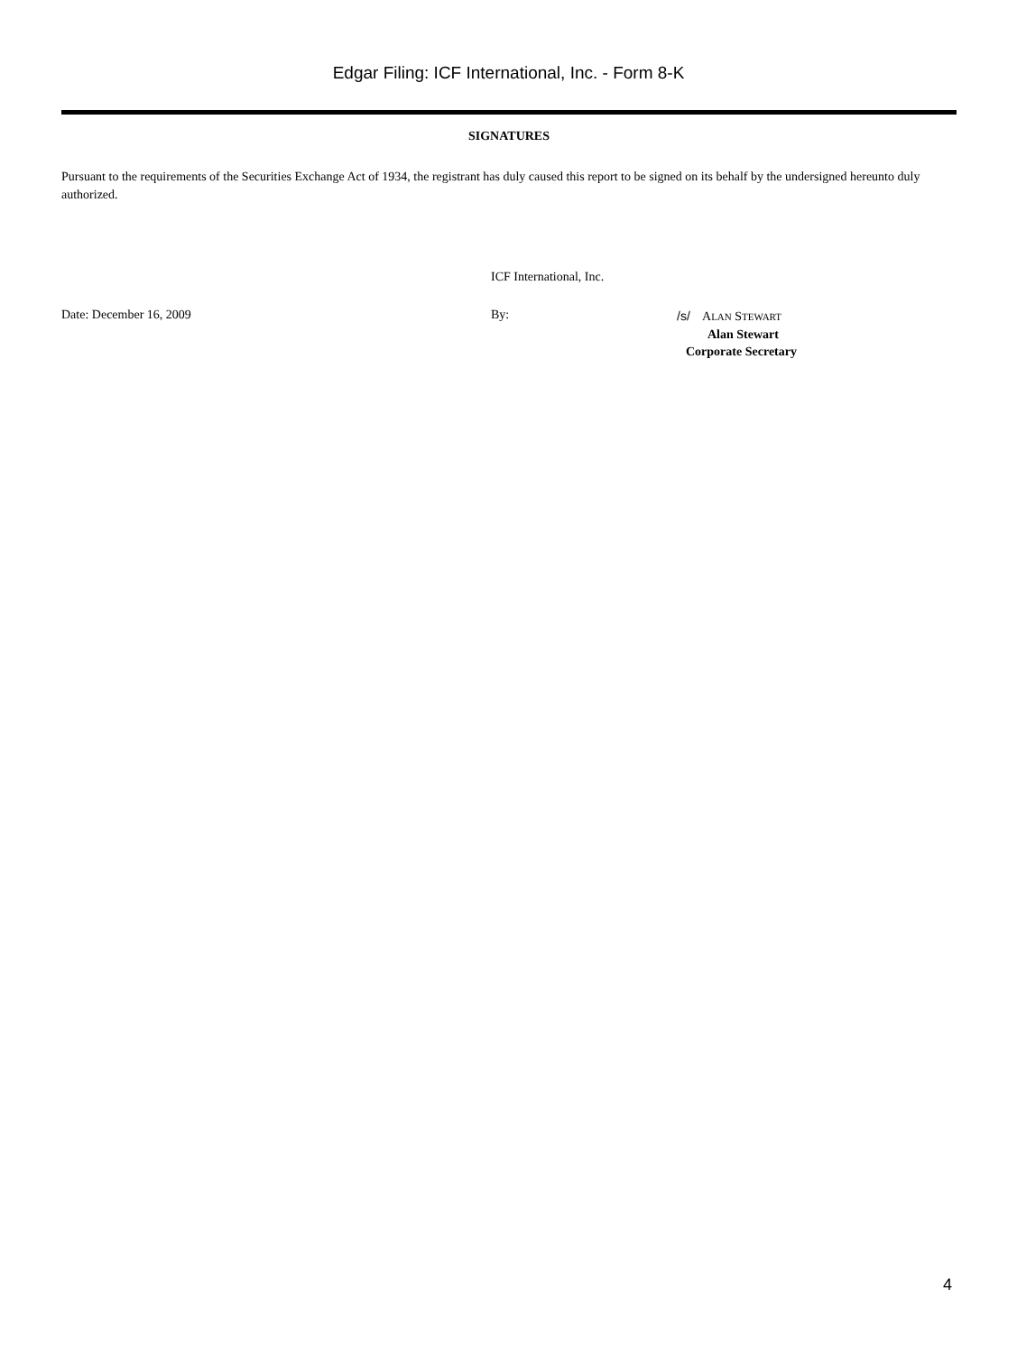Edgar Filing: ICF International, Inc. - Form 8-K
SIGNATURES
Pursuant to the requirements of the Securities Exchange Act of 1934, the registrant has duly caused this report to be signed on its behalf by the undersigned hereunto duly authorized.
ICF International, Inc.
Date: December 16, 2009 By:
/s/ ALAN STEWART
Alan Stewart
Corporate Secretary
4